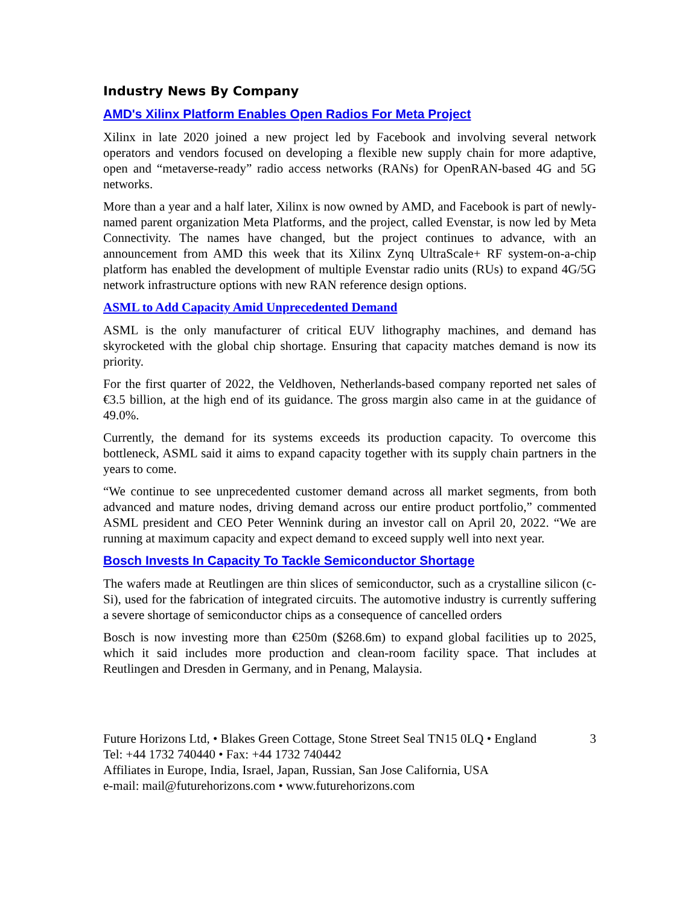Industry News By Company
AMD's Xilinx Platform Enables Open Radios For Meta Project
Xilinx in late 2020 joined a new project led by Facebook and involving several network operators and vendors focused on developing a flexible new supply chain for more adaptive, open and “metaverse-ready” radio access networks (RANs) for OpenRAN-based 4G and 5G networks.
More than a year and a half later, Xilinx is now owned by AMD, and Facebook is part of newly-named parent organization Meta Platforms, and the project, called Evenstar, is now led by Meta Connectivity. The names have changed, but the project continues to advance, with an announcement from AMD this week that its Xilinx Zynq UltraScale+ RF system-on-a-chip platform has enabled the development of multiple Evenstar radio units (RUs) to expand 4G/5G network infrastructure options with new RAN reference design options.
ASML to Add Capacity Amid Unprecedented Demand
ASML is the only manufacturer of critical EUV lithography machines, and demand has skyrocketed with the global chip shortage. Ensuring that capacity matches demand is now its priority.
For the first quarter of 2022, the Veldhoven, Netherlands-based company reported net sales of €3.5 billion, at the high end of its guidance. The gross margin also came in at the guidance of 49.0%.
Currently, the demand for its systems exceeds its production capacity. To overcome this bottleneck, ASML said it aims to expand capacity together with its supply chain partners in the years to come.
“We continue to see unprecedented customer demand across all market segments, from both advanced and mature nodes, driving demand across our entire product portfolio,” commented ASML president and CEO Peter Wennink during an investor call on April 20, 2022. “We are running at maximum capacity and expect demand to exceed supply well into next year.
Bosch Invests In Capacity To Tackle Semiconductor Shortage
The wafers made at Reutlingen are thin slices of semiconductor, such as a crystalline silicon (c-Si), used for the fabrication of integrated circuits. The automotive industry is currently suffering a severe shortage of semiconductor chips as a consequence of cancelled orders
Bosch is now investing more than €250m ($268.6m) to expand global facilities up to 2025, which it said includes more production and clean-room facility space. That includes at Reutlingen and Dresden in Germany, and in Penang, Malaysia.
Future Horizons Ltd, • Blakes Green Cottage, Stone Street Seal TN15 0LQ • England 3
Tel: +44 1732 740440 • Fax: +44 1732 740442
Affiliates in Europe, India, Israel, Japan, Russian, San Jose California, USA
e-mail: mail@futurehorizons.com • www.futurehorizons.com